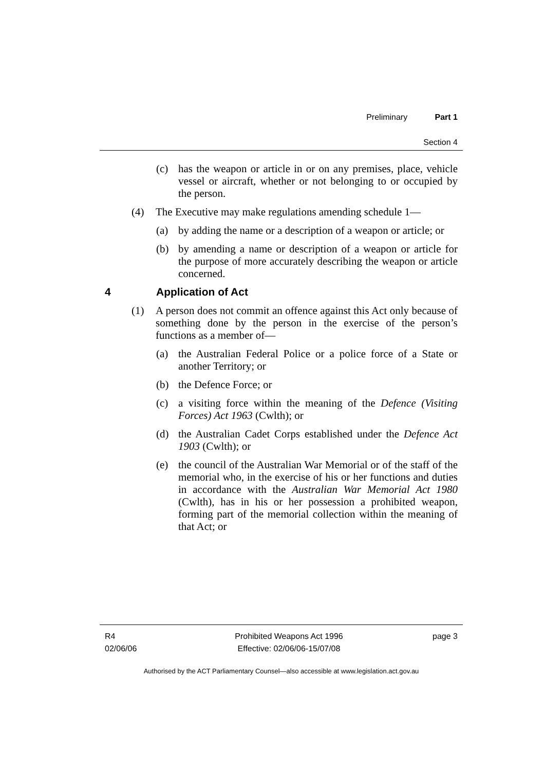Preliminary Part 1
Section 4
(c) has the weapon or article in or on any premises, place, vehicle vessel or aircraft, whether or not belonging to or occupied by the person.
(4) The Executive may make regulations amending schedule 1—
(a) by adding the name or a description of a weapon or article; or
(b) by amending a name or description of a weapon or article for the purpose of more accurately describing the weapon or article concerned.
4 Application of Act
(1) A person does not commit an offence against this Act only because of something done by the person in the exercise of the person’s functions as a member of—
(a) the Australian Federal Police or a police force of a State or another Territory; or
(b) the Defence Force; or
(c) a visiting force within the meaning of the Defence (Visiting Forces) Act 1963 (Cwlth); or
(d) the Australian Cadet Corps established under the Defence Act 1903 (Cwlth); or
(e) the council of the Australian War Memorial or of the staff of the memorial who, in the exercise of his or her functions and duties in accordance with the Australian War Memorial Act 1980 (Cwlth), has in his or her possession a prohibited weapon, forming part of the memorial collection within the meaning of that Act; or
R4
02/06/06
Prohibited Weapons Act 1996
Effective: 02/06/06-15/07/08
page 3
Authorised by the ACT Parliamentary Counsel—also accessible at www.legislation.act.gov.au